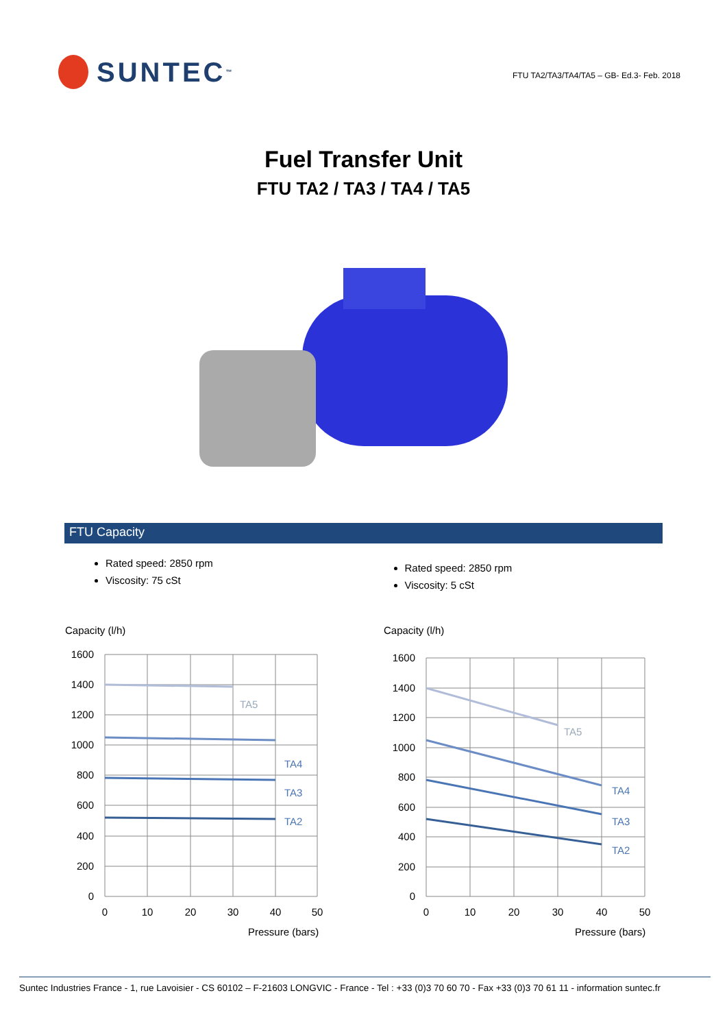SUNTEC<sup>™</sup>
FTU TA2/TA3/TA4/TA5 – GB- Ed.3- Feb. 2018
Fuel Transfer Unit
FTU TA2 / TA3 / TA4 / TA5
FTU Capacity
Rated speed: 2850 rpm
Viscosity: 75 cSt
Rated speed: 2850 rpm
Viscosity: 5 cSt
Capacity (l/h)
TA5
TA4
TA3
TA2
1600
1400
1200
1000
800
600
400
200
0
0
10
20
30
40
50
Pressure (bars)
Capacity (l/h)
TA5
TA4
TA3
TA2
1600
1400
1200
1000
800
600
400
200
0
0
10
20
30
40
50
Pressure (bars)
Suntec Industries France - 1, rue Lavoisier - CS 60102 – F-21603 LONGVIC - France - Tel : +33 (0)3 70 60 70 - Fax +33 (0)3 70 61 11 - information suntec.fr